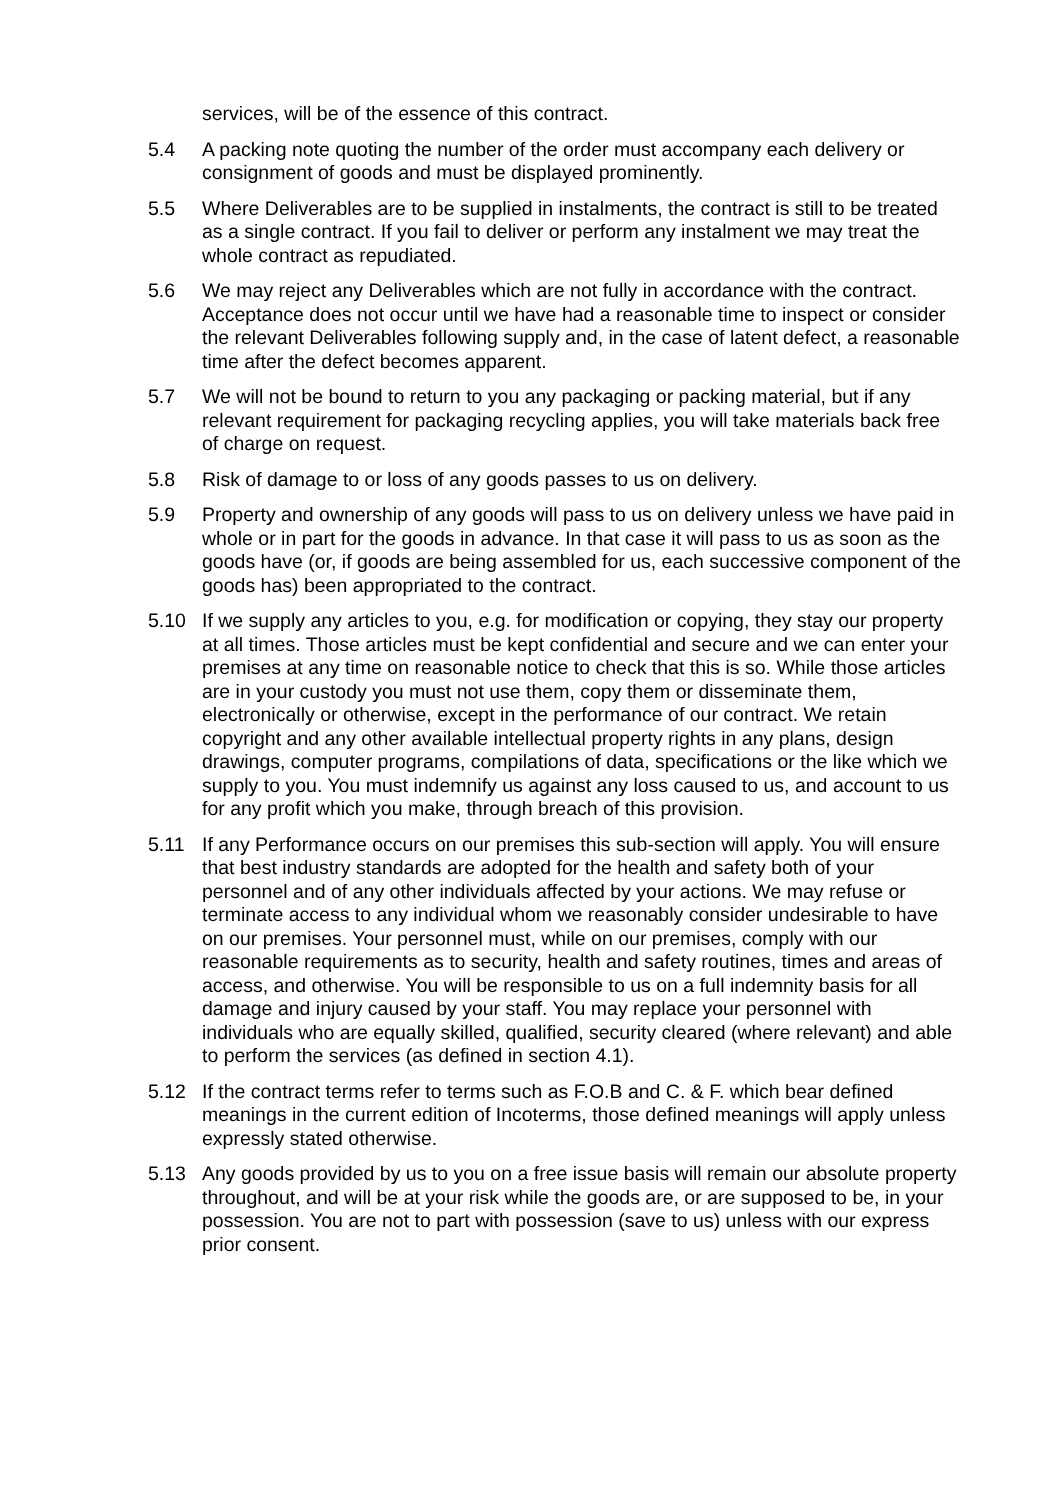services, will be of the essence of this contract.
5.4 A packing note quoting the number of the order must accompany each delivery or consignment of goods and must be displayed prominently.
5.5 Where Deliverables are to be supplied in instalments, the contract is still to be treated as a single contract. If you fail to deliver or perform any instalment we may treat the whole contract as repudiated.
5.6 We may reject any Deliverables which are not fully in accordance with the contract. Acceptance does not occur until we have had a reasonable time to inspect or consider the relevant Deliverables following supply and, in the case of latent defect, a reasonable time after the defect becomes apparent.
5.7 We will not be bound to return to you any packaging or packing material, but if any relevant requirement for packaging recycling applies, you will take materials back free of charge on request.
5.8 Risk of damage to or loss of any goods passes to us on delivery.
5.9 Property and ownership of any goods will pass to us on delivery unless we have paid in whole or in part for the goods in advance. In that case it will pass to us as soon as the goods have (or, if goods are being assembled for us, each successive component of the goods has) been appropriated to the contract.
5.10 If we supply any articles to you, e.g. for modification or copying, they stay our property at all times. Those articles must be kept confidential and secure and we can enter your premises at any time on reasonable notice to check that this is so. While those articles are in your custody you must not use them, copy them or disseminate them, electronically or otherwise, except in the performance of our contract. We retain copyright and any other available intellectual property rights in any plans, design drawings, computer programs, compilations of data, specifications or the like which we supply to you. You must indemnify us against any loss caused to us, and account to us for any profit which you make, through breach of this provision.
5.11 If any Performance occurs on our premises this sub-section will apply. You will ensure that best industry standards are adopted for the health and safety both of your personnel and of any other individuals affected by your actions. We may refuse or terminate access to any individual whom we reasonably consider undesirable to have on our premises. Your personnel must, while on our premises, comply with our reasonable requirements as to security, health and safety routines, times and areas of access, and otherwise. You will be responsible to us on a full indemnity basis for all damage and injury caused by your staff. You may replace your personnel with individuals who are equally skilled, qualified, security cleared (where relevant) and able to perform the services (as defined in section 4.1).
5.12 If the contract terms refer to terms such as F.O.B and C. & F. which bear defined meanings in the current edition of Incoterms, those defined meanings will apply unless expressly stated otherwise.
5.13 Any goods provided by us to you on a free issue basis will remain our absolute property throughout, and will be at your risk while the goods are, or are supposed to be, in your possession. You are not to part with possession (save to us) unless with our express prior consent.